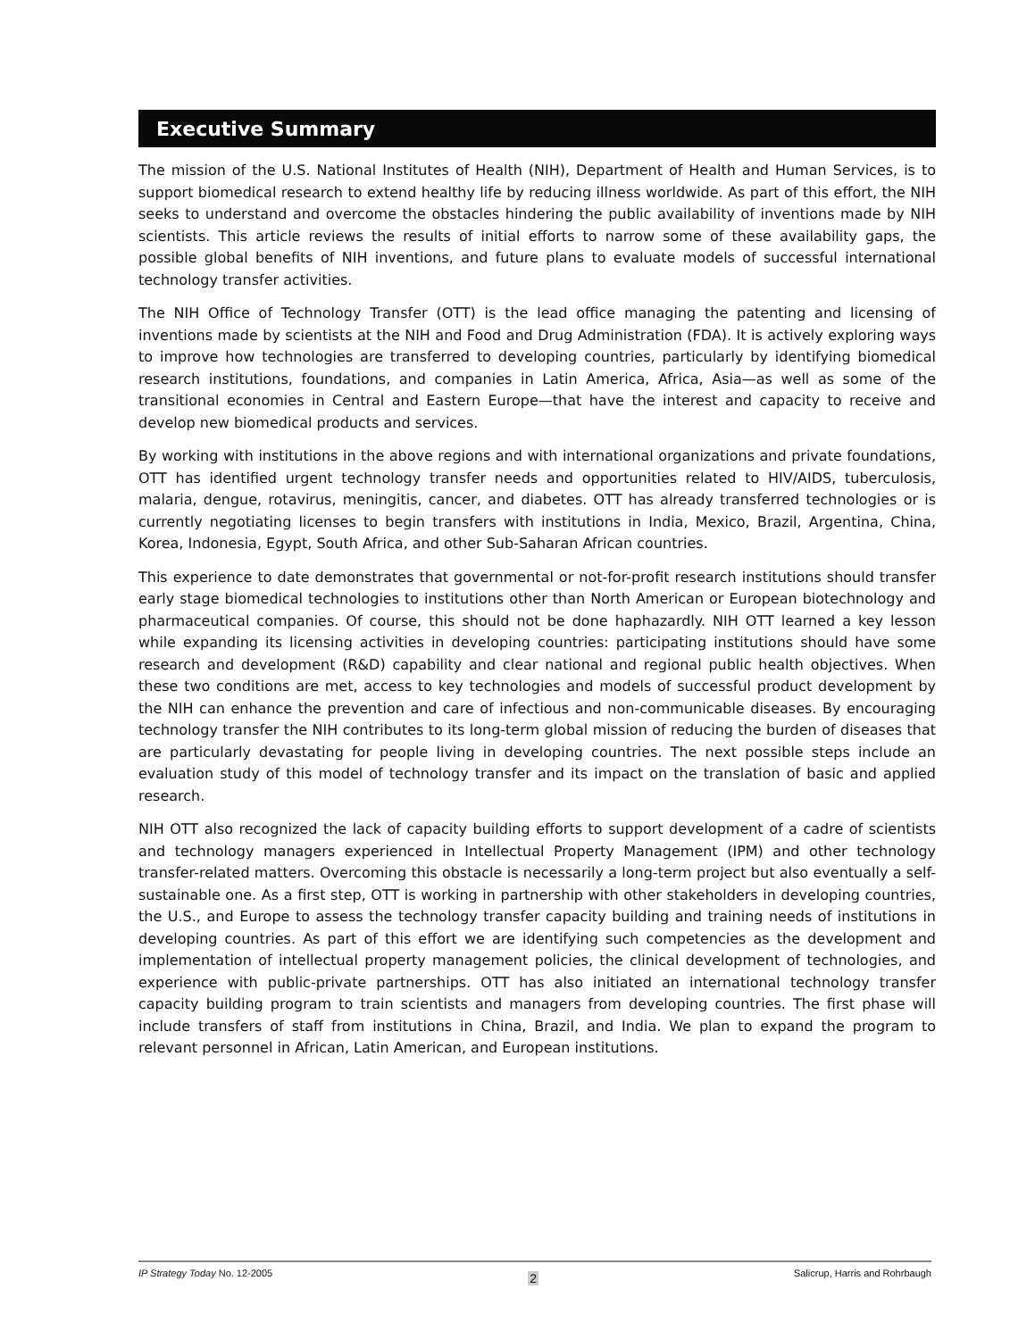Executive Summary
The mission of the U.S. National Institutes of Health (NIH), Department of Health and Human Services, is to support biomedical research to extend healthy life by reducing illness worldwide. As part of this effort, the NIH seeks to understand and overcome the obstacles hindering the public availability of inventions made by NIH scientists. This article reviews the results of initial efforts to narrow some of these availability gaps, the possible global benefits of NIH inventions, and future plans to evaluate models of successful international technology transfer activities.
The NIH Office of Technology Transfer (OTT) is the lead office managing the patenting and licensing of inventions made by scientists at the NIH and Food and Drug Administration (FDA). It is actively exploring ways to improve how technologies are transferred to developing countries, particularly by identifying biomedical research institutions, foundations, and companies in Latin America, Africa, Asia—as well as some of the transitional economies in Central and Eastern Europe—that have the interest and capacity to receive and develop new biomedical products and services.
By working with institutions in the above regions and with international organizations and private foundations, OTT has identified urgent technology transfer needs and opportunities related to HIV/AIDS, tuberculosis, malaria, dengue, rotavirus, meningitis, cancer, and diabetes. OTT has already transferred technologies or is currently negotiating licenses to begin transfers with institutions in India, Mexico, Brazil, Argentina, China, Korea, Indonesia, Egypt, South Africa, and other Sub-Saharan African countries.
This experience to date demonstrates that governmental or not-for-profit research institutions should transfer early stage biomedical technologies to institutions other than North American or European biotechnology and pharmaceutical companies. Of course, this should not be done haphazardly. NIH OTT learned a key lesson while expanding its licensing activities in developing countries: participating institutions should have some research and development (R&D) capability and clear national and regional public health objectives. When these two conditions are met, access to key technologies and models of successful product development by the NIH can enhance the prevention and care of infectious and non-communicable diseases. By encouraging technology transfer the NIH contributes to its long-term global mission of reducing the burden of diseases that are particularly devastating for people living in developing countries. The next possible steps include an evaluation study of this model of technology transfer and its impact on the translation of basic and applied research.
NIH OTT also recognized the lack of capacity building efforts to support development of a cadre of scientists and technology managers experienced in Intellectual Property Management (IPM) and other technology transfer-related matters. Overcoming this obstacle is necessarily a long-term project but also eventually a self-sustainable one. As a first step, OTT is working in partnership with other stakeholders in developing countries, the U.S., and Europe to assess the technology transfer capacity building and training needs of institutions in developing countries. As part of this effort we are identifying such competencies as the development and implementation of intellectual property management policies, the clinical development of technologies, and experience with public-private partnerships. OTT has also initiated an international technology transfer capacity building program to train scientists and managers from developing countries. The first phase will include transfers of staff from institutions in China, Brazil, and India. We plan to expand the program to relevant personnel in African, Latin American, and European institutions.
IP Strategy Today No. 12-2005 2 Salicrup, Harris and Rohrbaugh